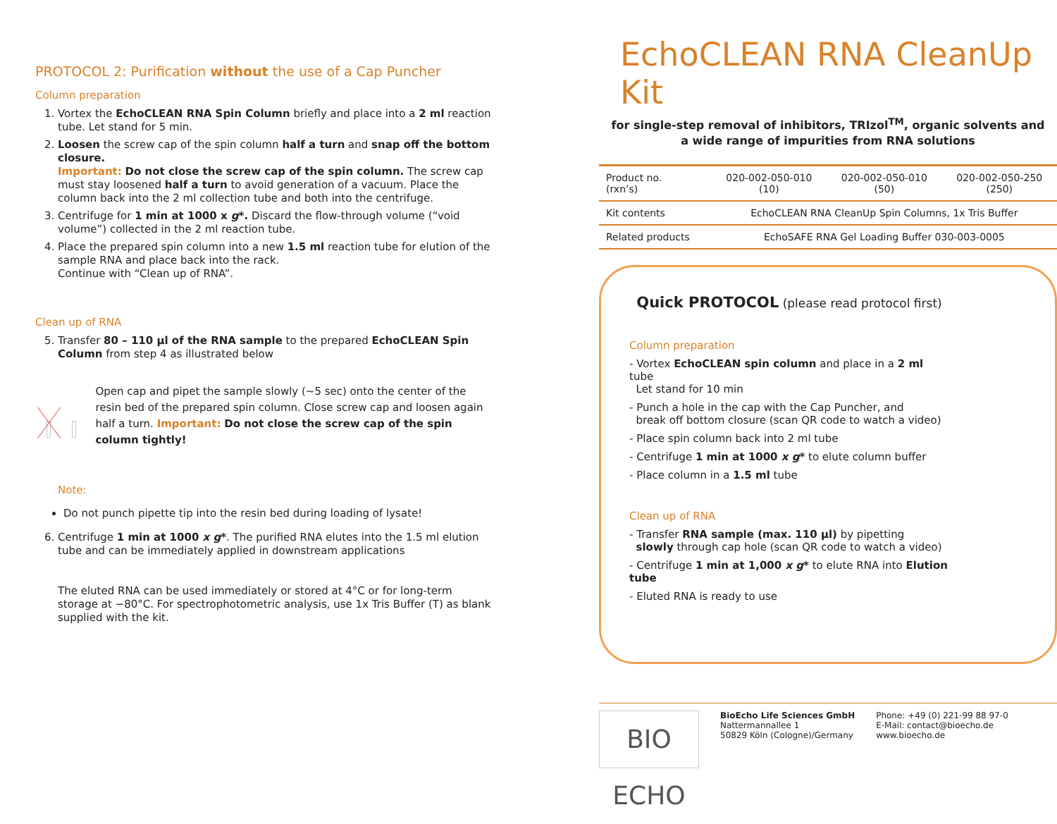PROTOCOL 2: Purification without the use of a Cap Puncher
Column preparation
1. Vortex the EchoCLEAN RNA Spin Column briefly and place into a 2 ml reaction tube. Let stand for 5 min.
2. Loosen the screw cap of the spin column half a turn and snap off the bottom closure.
Important: Do not close the screw cap of the spin column. The screw cap must stay loosened half a turn to avoid generation of a vacuum. Place the column back into the 2 ml collection tube and both into the centrifuge.
3. Centrifuge for 1 min at 1000 x g*. Discard the flow-through volume (“void volume”) collected in the 2 ml reaction tube.
4. Place the prepared spin column into a new 1.5 ml reaction tube for elution of the sample RNA and place back into the rack.
Continue with “Clean up of RNA”.
Clean up of RNA
5. Transfer 80 – 110 µl of the RNA sample to the prepared EchoCLEAN Spin Column from step 4 as illustrated below
Open cap and pipet the sample slowly (~5 sec) onto the center of the resin bed of the prepared spin column. Close screw cap and loosen again half a turn. Important: Do not close the screw cap of the spin column tightly!
Note:
Do not punch pipette tip into the resin bed during loading of lysate!
6. Centrifuge 1 min at 1000 x g*. The purified RNA elutes into the 1.5 ml elution tube and can be immediately applied in downstream applications
The eluted RNA can be used immediately or stored at 4°C or for long-term storage at −80°C. For spectrophotometric analysis, use 1x Tris Buffer (T) as blank supplied with the kit.
EchoCLEAN RNA CleanUp Kit
for single-step removal of inhibitors, TRIzol<sup>TM</sup>, organic solvents and
a wide range of impurities from RNA solutions
| Product no. (rxn’s) | 020-002-050-010 (10) | 020-002-050-010 (50) | 020-002-050-250 (250) |
| Kit contents | EchoCLEAN RNA CleanUp Spin Columns, 1x Tris Buffer | | |
| Related products | EchoSAFE RNA Gel Loading Buffer 030-003-0005 | | |
Quick PROTOCOL (please read protocol first)
Column preparation
- Vortex EchoCLEAN spin column and place in a 2 ml tube
Let stand for 10 min
- Punch a hole in the cap with the Cap Puncher, and
break off bottom closure (scan QR code to watch a video)
- Place spin column back into 2 ml tube
- Centrifuge 1 min at 1000 x g* to elute column buffer
- Place column in a 1.5 ml tube
Clean up of RNA
- Transfer RNA sample (max. 110 µl) by pipetting
slowly through cap hole (scan QR code to watch a video)
- Centrifuge 1 min at 1,000 x g* to elute RNA into Elution tube
- Eluted RNA is ready to use
BIO ECHO
BioEcho Life Sciences GmbH
Nattermannallee 1
50829 Köln (Cologne)/Germany
Phone: +49 (0) 221-99 88 97-0
E-Mail: contact@bioecho.de
www.bioecho.de